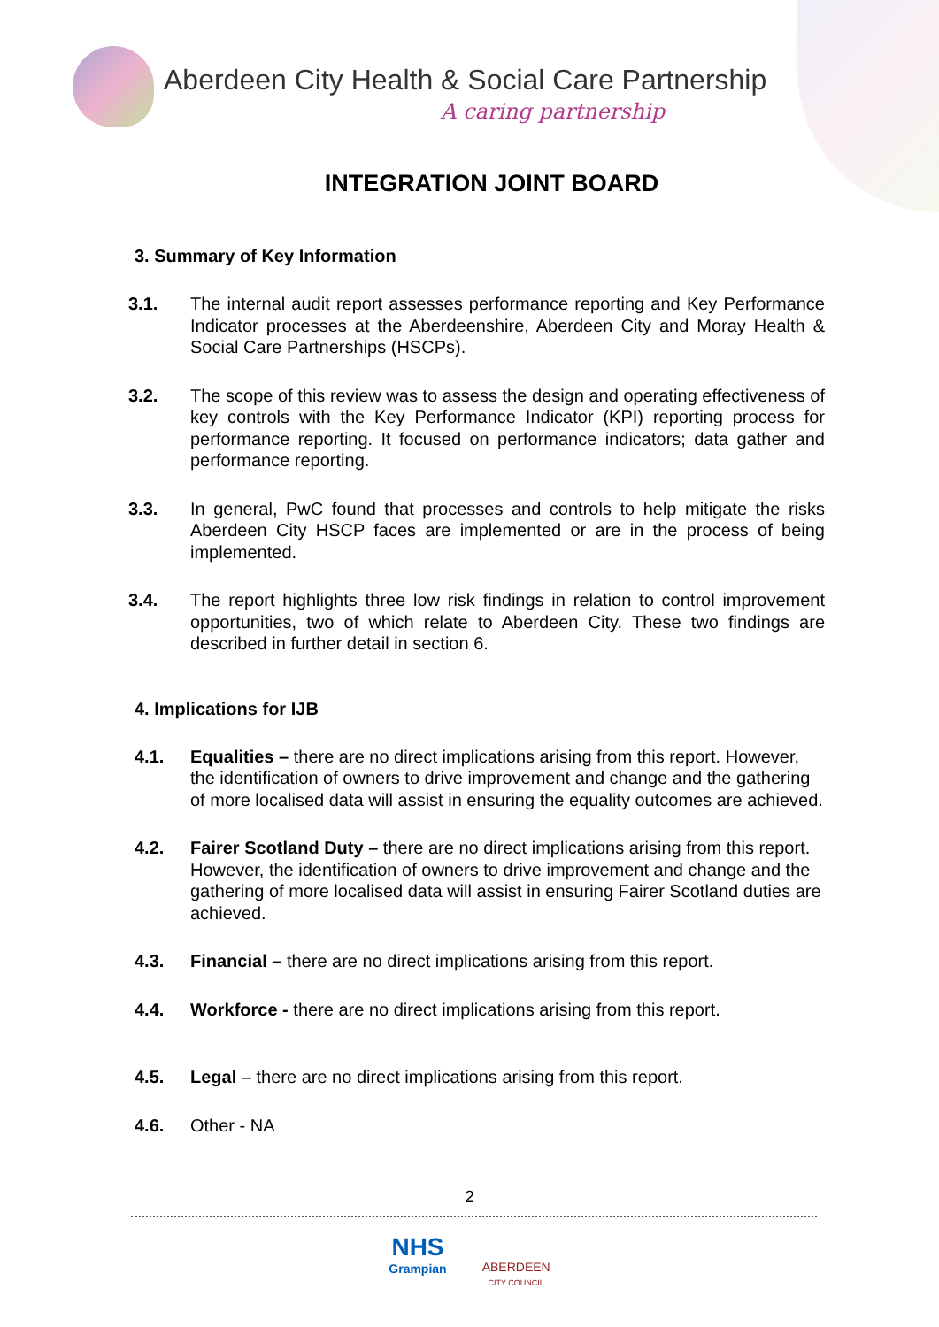Aberdeen City Health & Social Care Partnership
A caring partnership
INTEGRATION JOINT BOARD
3. Summary of Key Information
3.1. The internal audit report assesses performance reporting and Key Performance Indicator processes at the Aberdeenshire, Aberdeen City and Moray Health & Social Care Partnerships (HSCPs).
3.2. The scope of this review was to assess the design and operating effectiveness of key controls with the Key Performance Indicator (KPI) reporting process for performance reporting. It focused on performance indicators; data gather and performance reporting.
3.3. In general, PwC found that processes and controls to help mitigate the risks Aberdeen City HSCP faces are implemented or are in the process of being implemented.
3.4. The report highlights three low risk findings in relation to control improvement opportunities, two of which relate to Aberdeen City. These two findings are described in further detail in section 6.
4. Implications for IJB
4.1. Equalities – there are no direct implications arising from this report. However, the identification of owners to drive improvement and change and the gathering of more localised data will assist in ensuring the equality outcomes are achieved.
4.2. Fairer Scotland Duty – there are no direct implications arising from this report. However, the identification of owners to drive improvement and change and the gathering of more localised data will assist in ensuring Fairer Scotland duties are achieved.
4.3. Financial – there are no direct implications arising from this report.
4.4. Workforce - there are no direct implications arising from this report.
4.5. Legal – there are no direct implications arising from this report.
4.6. Other - NA
2
NHS
Grampian
ABERDEEN
CITY COUNCIL